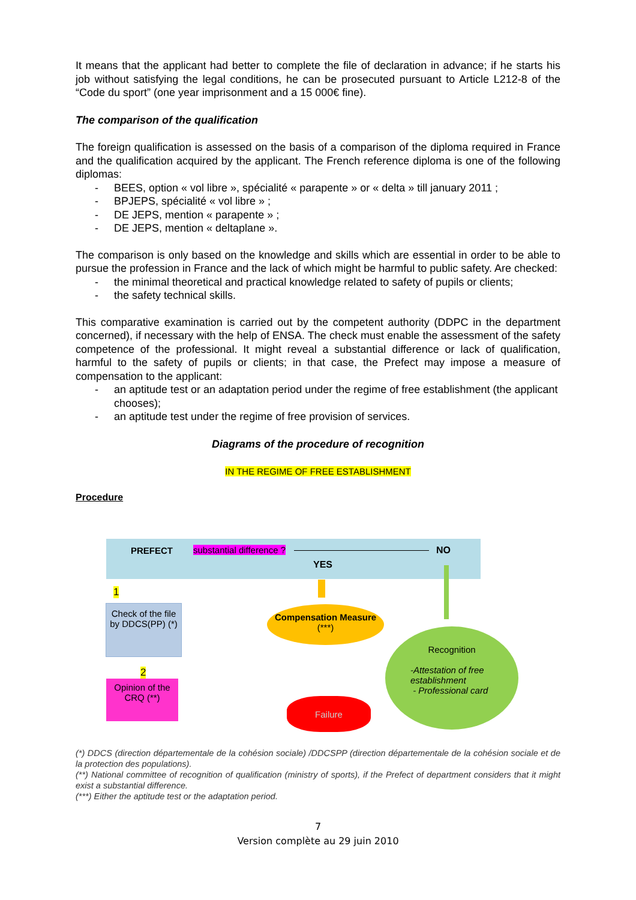It means that the applicant had better to complete the file of declaration in advance; if he starts his job without satisfying the legal conditions, he can be prosecuted pursuant to Article L212-8 of the “Code du sport” (one year imprisonment and a 15 000€ fine).
The comparison of the qualification
The foreign qualification is assessed on the basis of a comparison of the diploma required in France and the qualification acquired by the applicant. The French reference diploma is one of the following diplomas:
- BEES, option « vol libre », spécialité « parapente » or « delta » till january 2011 ;
- BPJEPS, spécialité « vol libre » ;
- DE JEPS, mention « parapente » ;
- DE JEPS, mention « deltaplane ».
The comparison is only based on the knowledge and skills which are essential in order to be able to pursue the profession in France and the lack of which might be harmful to public safety. Are checked:
- the minimal theoretical and practical knowledge related to safety of pupils or clients;
- the safety technical skills.
This comparative examination is carried out by the competent authority (DDPC in the department concerned), if necessary with the help of ENSA. The check must enable the assessment of the safety competence of the professional. It might reveal a substantial difference or lack of qualification, harmful to the safety of pupils or clients; in that case, the Prefect may impose a measure of compensation to the applicant:
- an aptitude test or an adaptation period under the regime of free establishment (the applicant chooses);
- an aptitude test under the regime of free provision of services.
Diagrams of the procedure of recognition
IN THE REGIME OF FREE ESTABLISHMENT
Procedure
PREFECT substantial difference ? NO
YES
Check of the file by DDCS(PP) (*)
1
2
Opinion of the CRQ (**)
Compensation Measure (***)
Recognition
-Attestation of free establishment
- Professional card
Failure
(*) DDCS (direction départementale de la cohésion sociale) /DDCSPP (direction départementale de la cohésion sociale et de la protection des populations).
(**) National committee of recognition of qualification (ministry of sports), if the Prefect of department considers that it might exist a substantial difference.
(***) Either the aptitude test or the adaptation period.
7
Version complète au 29 juin 2010